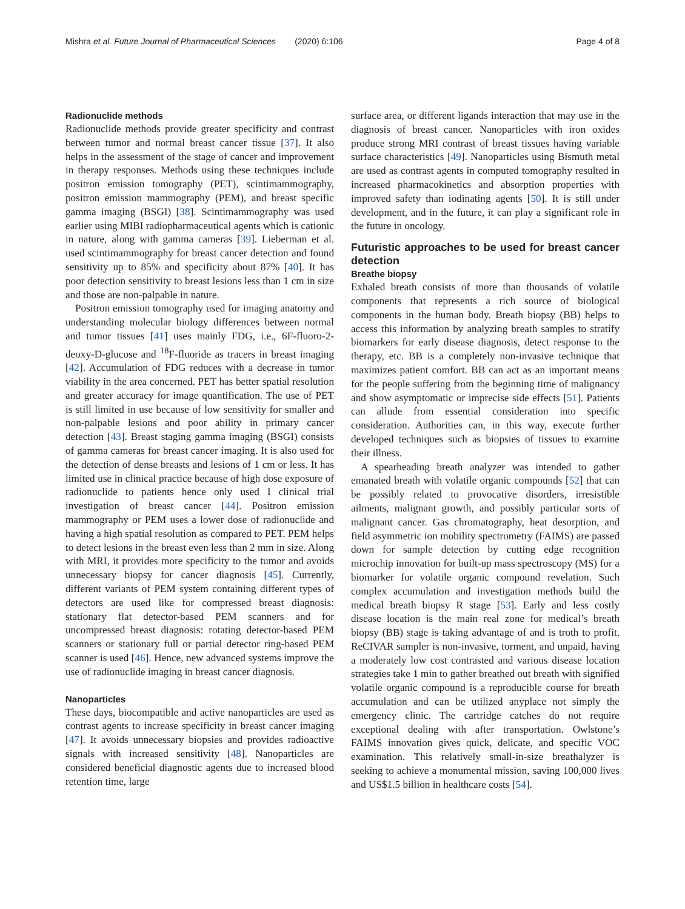Mishra et al. Future Journal of Pharmaceutical Sciences (2020) 6:106 Page 4 of 8
Radionuclide methods
Radionuclide methods provide greater specificity and contrast between tumor and normal breast cancer tissue [37]. It also helps in the assessment of the stage of cancer and improvement in therapy responses. Methods using these techniques include positron emission tomography (PET), scintimammography, positron emission mammography (PEM), and breast specific gamma imaging (BSGI) [38]. Scintimammography was used earlier using MIBI radiopharmaceutical agents which is cationic in nature, along with gamma cameras [39]. Lieberman et al. used scintimammography for breast cancer detection and found sensitivity up to 85% and specificity about 87% [40]. It has poor detection sensitivity to breast lesions less than 1 cm in size and those are non-palpable in nature.
Positron emission tomography used for imaging anatomy and understanding molecular biology differences between normal and tumor tissues [41] uses mainly FDG, i.e., 6F-fluoro-2-deoxy-D-glucose and <sup>18</sup>F-fluoride as tracers in breast imaging [42]. Accumulation of FDG reduces with a decrease in tumor viability in the area concerned. PET has better spatial resolution and greater accuracy for image quantification. The use of PET is still limited in use because of low sensitivity for smaller and non-palpable lesions and poor ability in primary cancer detection [43]. Breast staging gamma imaging (BSGI) consists of gamma cameras for breast cancer imaging. It is also used for the detection of dense breasts and lesions of 1 cm or less. It has limited use in clinical practice because of high dose exposure of radionuclide to patients hence only used I clinical trial investigation of breast cancer [44]. Positron emission mammography or PEM uses a lower dose of radionuclide and having a high spatial resolution as compared to PET. PEM helps to detect lesions in the breast even less than 2 mm in size. Along with MRI, it provides more specificity to the tumor and avoids unnecessary biopsy for cancer diagnosis [45]. Currently, different variants of PEM system containing different types of detectors are used like for compressed breast diagnosis: stationary flat detector-based PEM scanners and for uncompressed breast diagnosis: rotating detector-based PEM scanners or stationary full or partial detector ring-based PEM scanner is used [46]. Hence, new advanced systems improve the use of radionuclide imaging in breast cancer diagnosis.
Nanoparticles
These days, biocompatible and active nanoparticles are used as contrast agents to increase specificity in breast cancer imaging [47]. It avoids unnecessary biopsies and provides radioactive signals with increased sensitivity [48]. Nanoparticles are considered beneficial diagnostic agents due to increased blood retention time, large
surface area, or different ligands interaction that may use in the diagnosis of breast cancer. Nanoparticles with iron oxides produce strong MRI contrast of breast tissues having variable surface characteristics [49]. Nanoparticles using Bismuth metal are used as contrast agents in computed tomography resulted in increased pharmacokinetics and absorption properties with improved safety than iodinating agents [50]. It is still under development, and in the future, it can play a significant role in the future in oncology.
Futuristic approaches to be used for breast cancer detection
Breathe biopsy
Exhaled breath consists of more than thousands of volatile components that represents a rich source of biological components in the human body. Breath biopsy (BB) helps to access this information by analyzing breath samples to stratify biomarkers for early disease diagnosis, detect response to the therapy, etc. BB is a completely non-invasive technique that maximizes patient comfort. BB can act as an important means for the people suffering from the beginning time of malignancy and show asymptomatic or imprecise side effects [51]. Patients can allude from essential consideration into specific consideration. Authorities can, in this way, execute further developed techniques such as biopsies of tissues to examine their illness.
A spearheading breath analyzer was intended to gather emanated breath with volatile organic compounds [52] that can be possibly related to provocative disorders, irresistible ailments, malignant growth, and possibly particular sorts of malignant cancer. Gas chromatography, heat desorption, and field asymmetric ion mobility spectrometry (FAIMS) are passed down for sample detection by cutting edge recognition microchip innovation for built-up mass spectroscopy (MS) for a biomarker for volatile organic compound revelation. Such complex accumulation and investigation methods build the medical breath biopsy R stage [53]. Early and less costly disease location is the main real zone for medical’s breath biopsy (BB) stage is taking advantage of and is troth to profit. ReCIVAR sampler is non-invasive, torment, and unpaid, having a moderately low cost contrasted and various disease location strategies take 1 min to gather breathed out breath with signified volatile organic compound is a reproducible course for breath accumulation and can be utilized anyplace not simply the emergency clinic. The cartridge catches do not require exceptional dealing with after transportation. Owlstone’s FAIMS innovation gives quick, delicate, and specific VOC examination. This relatively small-in-size breathalyzer is seeking to achieve a monumental mission, saving 100,000 lives and US$1.5 billion in healthcare costs [54].